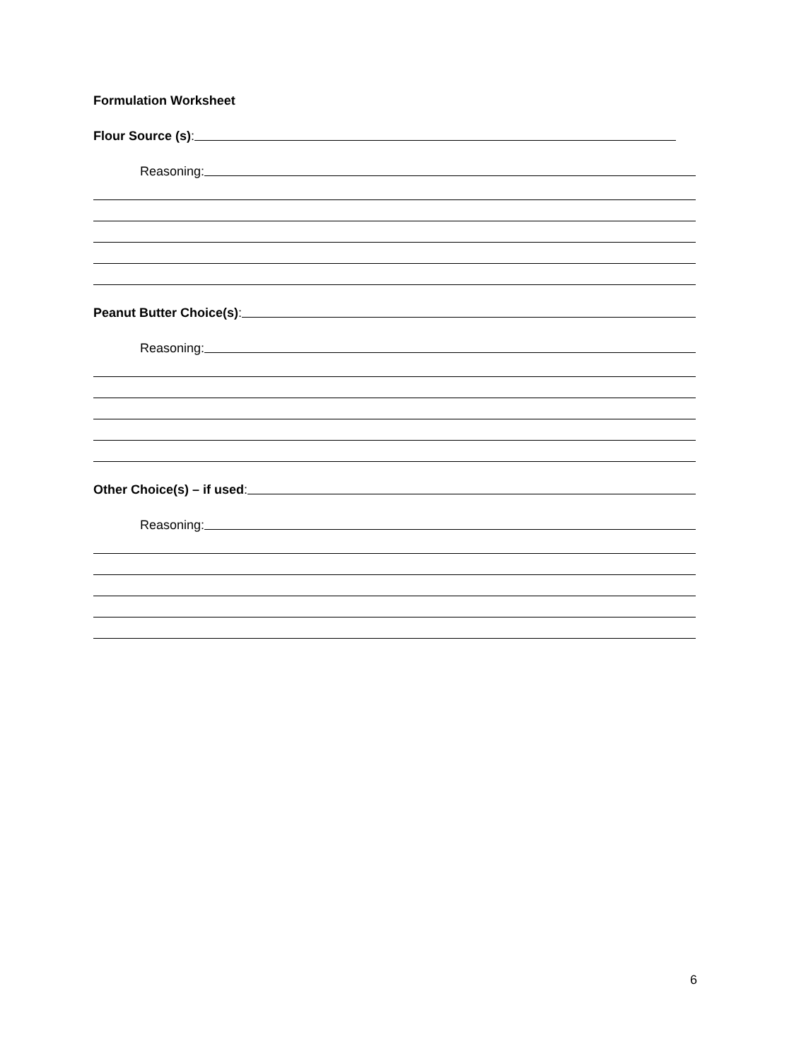Formulation Worksheet
Flour Source (s):
Reasoning:
Peanut Butter Choice(s):
Reasoning:
Other Choice(s) – if used:
Reasoning:
6